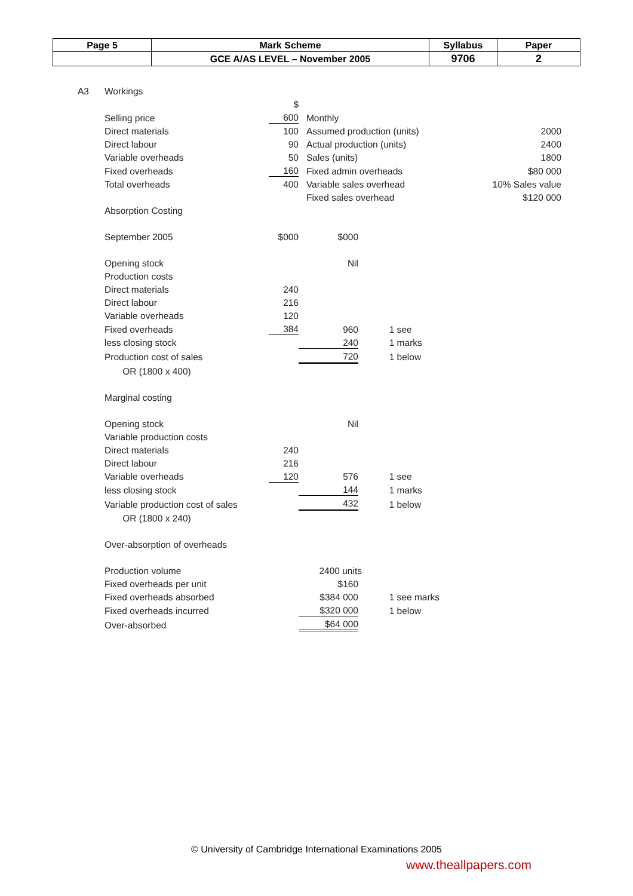| Page 5 | Mark Scheme | Syllabus | Paper |
| | GCE A/AS LEVEL – November 2005 | 9706 | 2 |
| A3 | Workings | | | | | | |
| | | | $ | | | | |
| | Selling price | | 600 | Monthly | | | |
| | Direct materials | | 100 | Assumed production (units) | | | 2000 |
| | Direct labour | | 90 | Actual production (units) | | | 2400 |
| | Variable overheads | | 50 | Sales (units) | | | 1800 |
| | Fixed overheads | | 160 | Fixed admin overheads | | | $80 000 |
| | Total overheads | | 400 | Variable sales overhead | | | 10% Sales value |
| | | | | Fixed sales overhead | | | $120 000 |
| | Absorption Costing | | | | | | |
| | September 2005 | | $000 | $000 | | | |
| | Opening stock | | | Nil | | | |
| | Production costs | | | | | | |
| | Direct materials | | 240 | | | | |
| | Direct labour | | 216 | | | | |
| | Variable overheads | | 120 | | | | |
| | Fixed overheads | | 384 | 960 | 1 see | | |
| | less closing stock | | | 240 | 1 marks | | |
| | Production cost of sales | | | 720 | 1 below | | |
| | OR (1800 x 400) | | | | | | |
| | Marginal costing | | | | | | |
| | Opening stock | | | Nil | | | |
| | Variable production costs | | | | | | |
| | Direct materials | | 240 | | | | |
| | Direct labour | | 216 | | | | |
| | Variable overheads | | 120 | 576 | 1 see | | |
| | less closing stock | | | 144 | 1 marks | | |
| | Variable production cost of sales | | | 432 | 1 below | | |
| | OR (1800 x 240) | | | | | | |
| | Over-absorption of overheads | | | | | | |
| | Production volume | | | 2400 units | | | |
| | Fixed overheads per unit | | | $160 | | | |
| | Fixed overheads absorbed | | | $384 000 | 1 see marks | | |
| | Fixed overheads incurred | | | $320 000 | 1 below | | |
| | Over-absorbed | | | $64 000 | | | |
© University of Cambridge International Examinations 2005
www.theallpapers.com